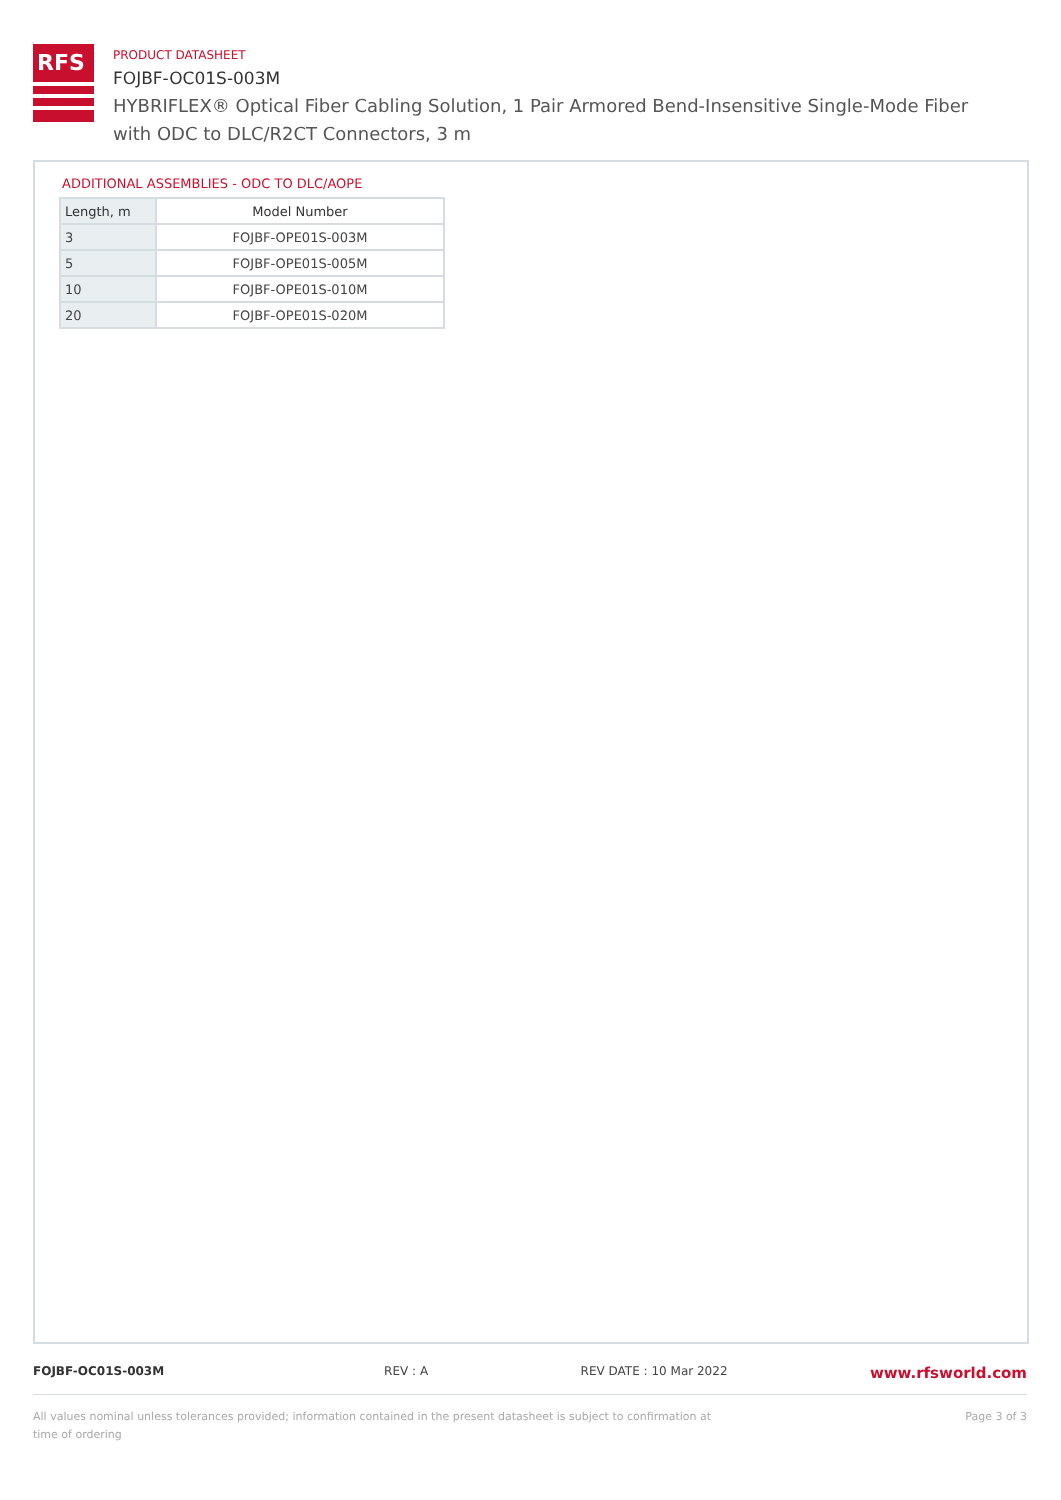RFS
PRODUCT DATASHEET
FOJBF-OC01S-003M
HYBRIFLEX® Optical Fiber Cabling Solution, 1 Pair Armored Bend-Insensitive Single-Mode Fiber with ODC to DLC/R2CT Connectors, 3 m
ADDITIONAL ASSEMBLIES - ODC TO DLC/AOPE
| Length, m | Model Number |
| --- | --- |
| 3 | FOJBF-OPE01S-003M |
| 5 | FOJBF-OPE01S-005M |
| 10 | FOJBF-OPE01S-010M |
| 20 | FOJBF-OPE01S-020M |
FOJBF-OC01S-003M REV : A REV DATE : 10 Mar 2022 www.rfsworld.com
All values nominal unless tolerances provided; information contained in the present datasheet is subject to confirmation at time of ordering Page 3 of 3